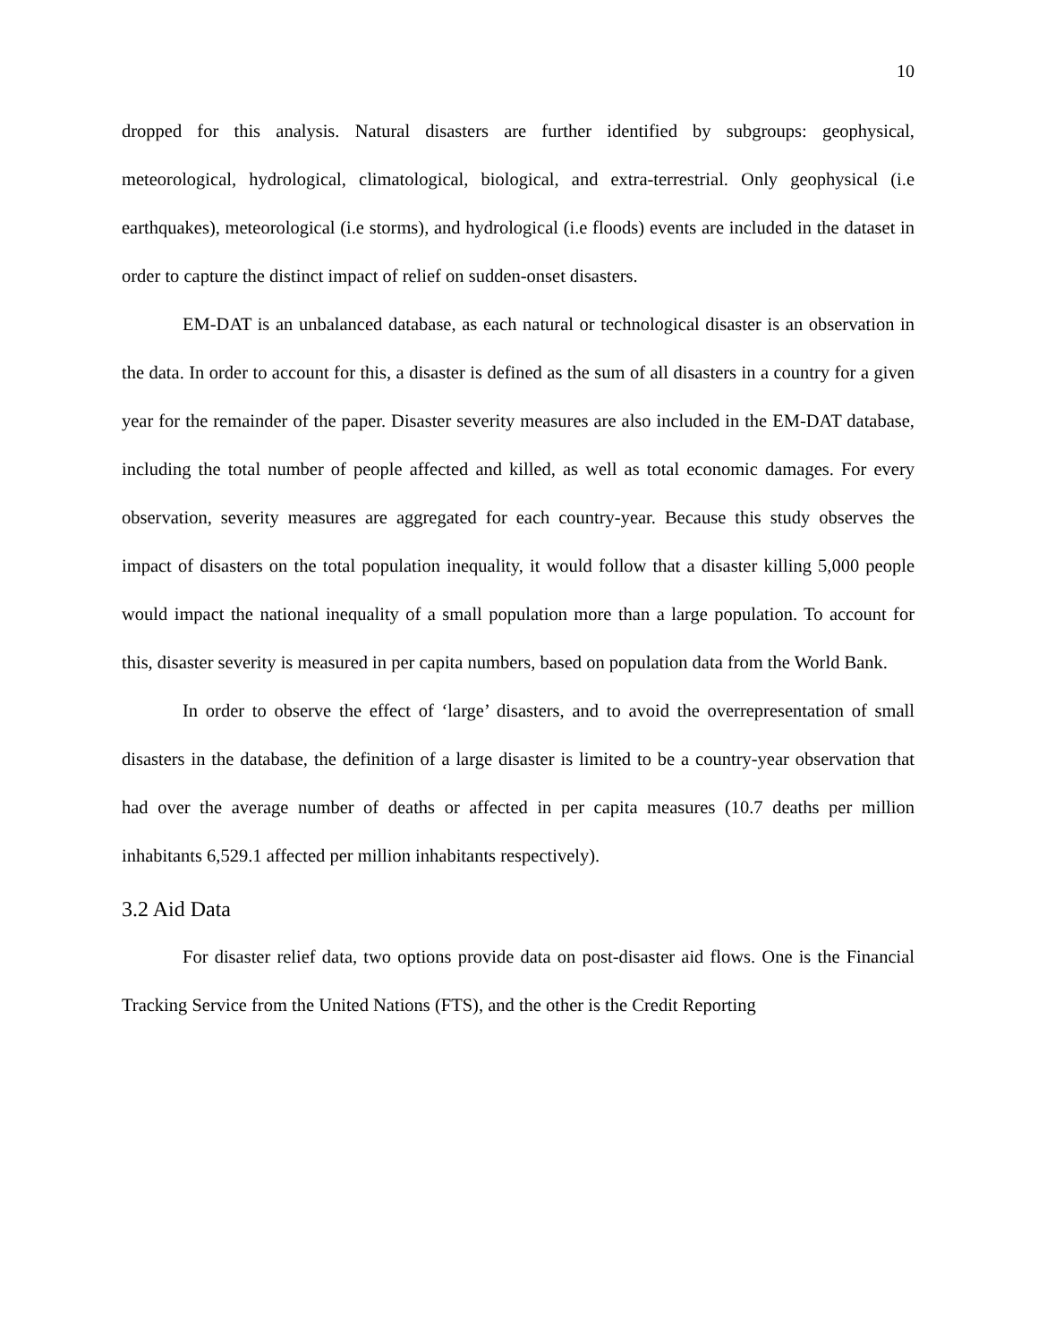10
dropped for this analysis. Natural disasters are further identified by subgroups: geophysical, meteorological, hydrological, climatological, biological, and extra-terrestrial. Only geophysical (i.e earthquakes), meteorological (i.e storms), and hydrological (i.e floods) events are included in the dataset in order to capture the distinct impact of relief on sudden-onset disasters.
EM-DAT is an unbalanced database, as each natural or technological disaster is an observation in the data. In order to account for this, a disaster is defined as the sum of all disasters in a country for a given year for the remainder of the paper. Disaster severity measures are also included in the EM-DAT database, including the total number of people affected and killed, as well as total economic damages. For every observation, severity measures are aggregated for each country-year. Because this study observes the impact of disasters on the total population inequality, it would follow that a disaster killing 5,000 people would impact the national inequality of a small population more than a large population. To account for this, disaster severity is measured in per capita numbers, based on population data from the World Bank.
In order to observe the effect of ‘large’ disasters, and to avoid the overrepresentation of small disasters in the database, the definition of a large disaster is limited to be a country-year observation that had over the average number of deaths or affected in per capita measures (10.7 deaths per million inhabitants 6,529.1 affected per million inhabitants respectively).
3.2 Aid Data
For disaster relief data, two options provide data on post-disaster aid flows. One is the Financial Tracking Service from the United Nations (FTS), and the other is the Credit Reporting